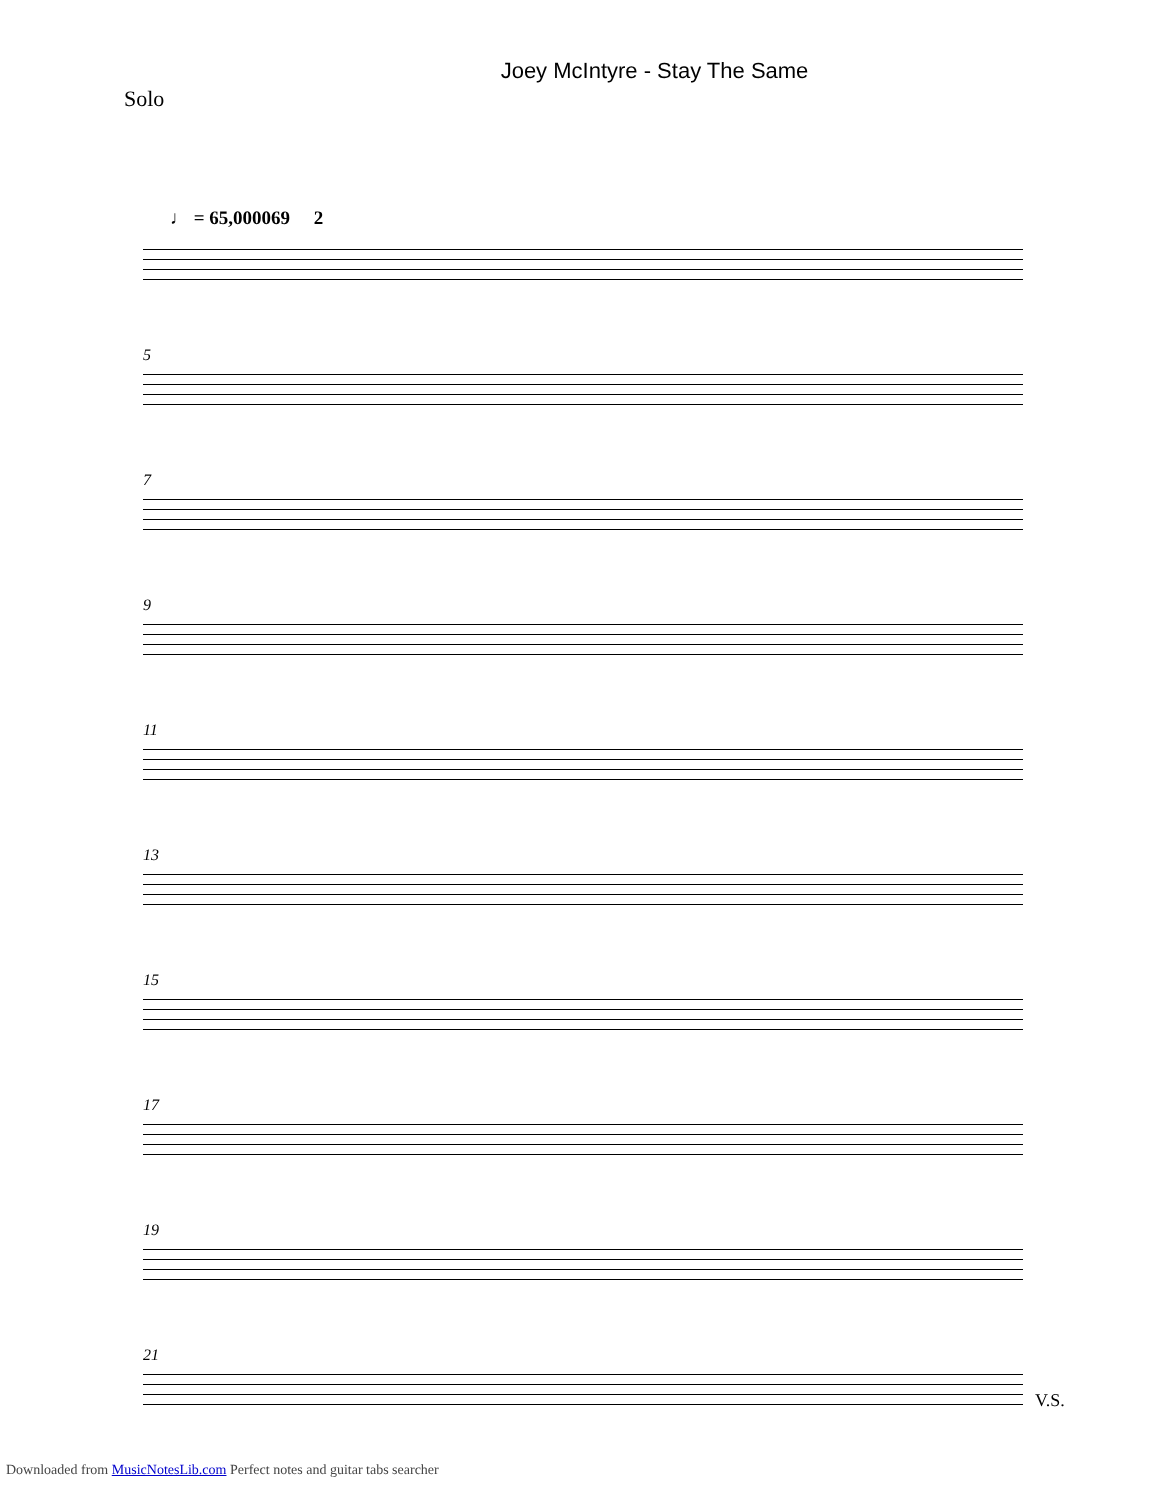Joey McIntyre - Stay The Same
Solo
♩ = 65,000069 2
5
7
9
11
13
15
17
19
21
V.S.
Downloaded from MusicNotesLib.com Perfect notes and guitar tabs searcher